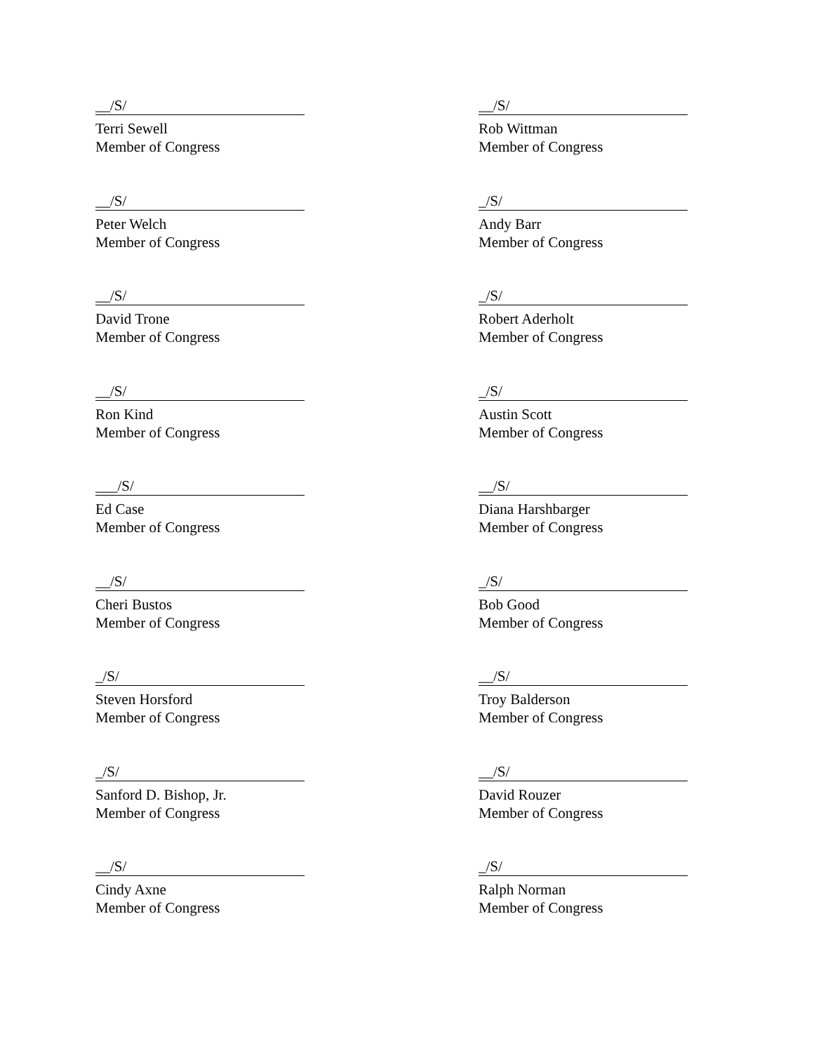__/S/
Terri Sewell
Member of Congress
__/S/
Rob Wittman
Member of Congress
__/S/
Peter Welch
Member of Congress
_/S/
Andy Barr
Member of Congress
__/S/
David Trone
Member of Congress
_/S/
Robert Aderholt
Member of Congress
__/S/
Ron Kind
Member of Congress
_/S/
Austin Scott
Member of Congress
___/S/
Ed Case
Member of Congress
__/S/
Diana Harshbarger
Member of Congress
__/S/
Cheri Bustos
Member of Congress
_/S/
Bob Good
Member of Congress
_/S/
Steven Horsford
Member of Congress
__/S/
Troy Balderson
Member of Congress
_/S/
Sanford D. Bishop, Jr.
Member of Congress
__/S/
David Rouzer
Member of Congress
__/S/
Cindy Axne
Member of Congress
_/S/
Ralph Norman
Member of Congress